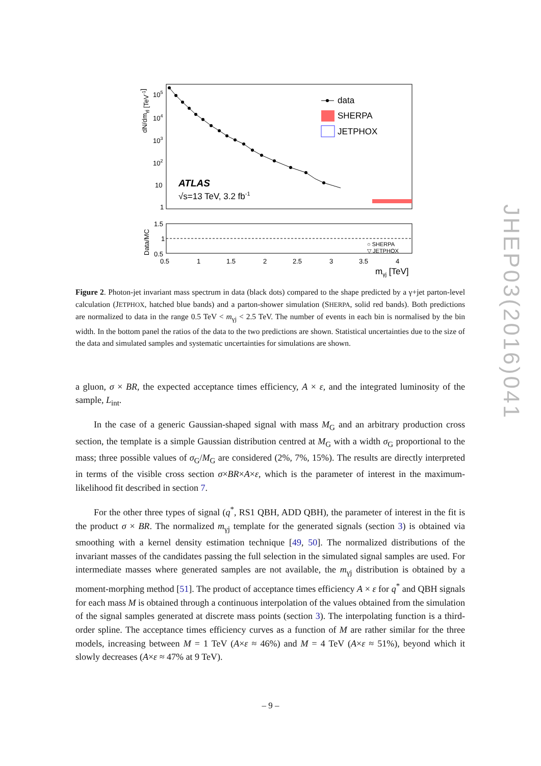data
SHERPA
JETPHOX
ATLAS
√s=13 TeV, 3.2 fb-1
105
104
103
102
10
1
dN/dmγj [TeV-1]
1.5
1
0.5
Data/MC
○ SHERPA
▽ JETPHOX
0.5
1
1.5
2
2.5
3
3.5
4
mγj [TeV]
Figure 2. Photon-jet invariant mass spectrum in data (black dots) compared to the shape predicted by a γ+jet parton-level calculation (JETPHOX, hatched blue bands) and a parton-shower simulation (SHERPA, solid red bands). Both predictions are normalized to data in the range 0.5 TeV < m<sub>γj</sub> < 2.5 TeV. The number of events in each bin is normalised by the bin width. In the bottom panel the ratios of the data to the two predictions are shown. Statistical uncertainties due to the size of the data and simulated samples and systematic uncertainties for simulations are shown.
a gluon, σ × BR, the expected acceptance times efficiency, A × ε, and the integrated luminosity of the sample, L<sub>int</sub>.
In the case of a generic Gaussian-shaped signal with mass M<sub>G</sub> and an arbitrary production cross section, the template is a simple Gaussian distribution centred at M<sub>G</sub> with a width σ<sub>G</sub> proportional to the mass; three possible values of σ<sub>G</sub>/M<sub>G</sub> are considered (2%, 7%, 15%). The results are directly interpreted in terms of the visible cross section σ×BR×A×ε, which is the parameter of interest in the maximum-likelihood fit described in section 7.
For the other three types of signal (q<sup>*</sup>, RS1 QBH, ADD QBH), the parameter of interest in the fit is the product σ × BR. The normalized m<sub>γj</sub> template for the generated signals (section 3) is obtained via smoothing with a kernel density estimation technique [49, 50]. The normalized distributions of the invariant masses of the candidates passing the full selection in the simulated signal samples are used. For intermediate masses where generated samples are not available, the m<sub>γj</sub> distribution is obtained by a moment-morphing method [51]. The product of acceptance times efficiency A × ε for q<sup>*</sup> and QBH signals for each mass M is obtained through a continuous interpolation of the values obtained from the simulation of the signal samples generated at discrete mass points (section 3). The interpolating function is a third-order spline. The acceptance times efficiency curves as a function of M are rather similar for the three models, increasing between M = 1 TeV (A×ε ≈ 46%) and M = 4 TeV (A×ε ≈ 51%), beyond which it slowly decreases (A×ε ≈ 47% at 9 TeV).
JHEP03(2016)041
– 9 –